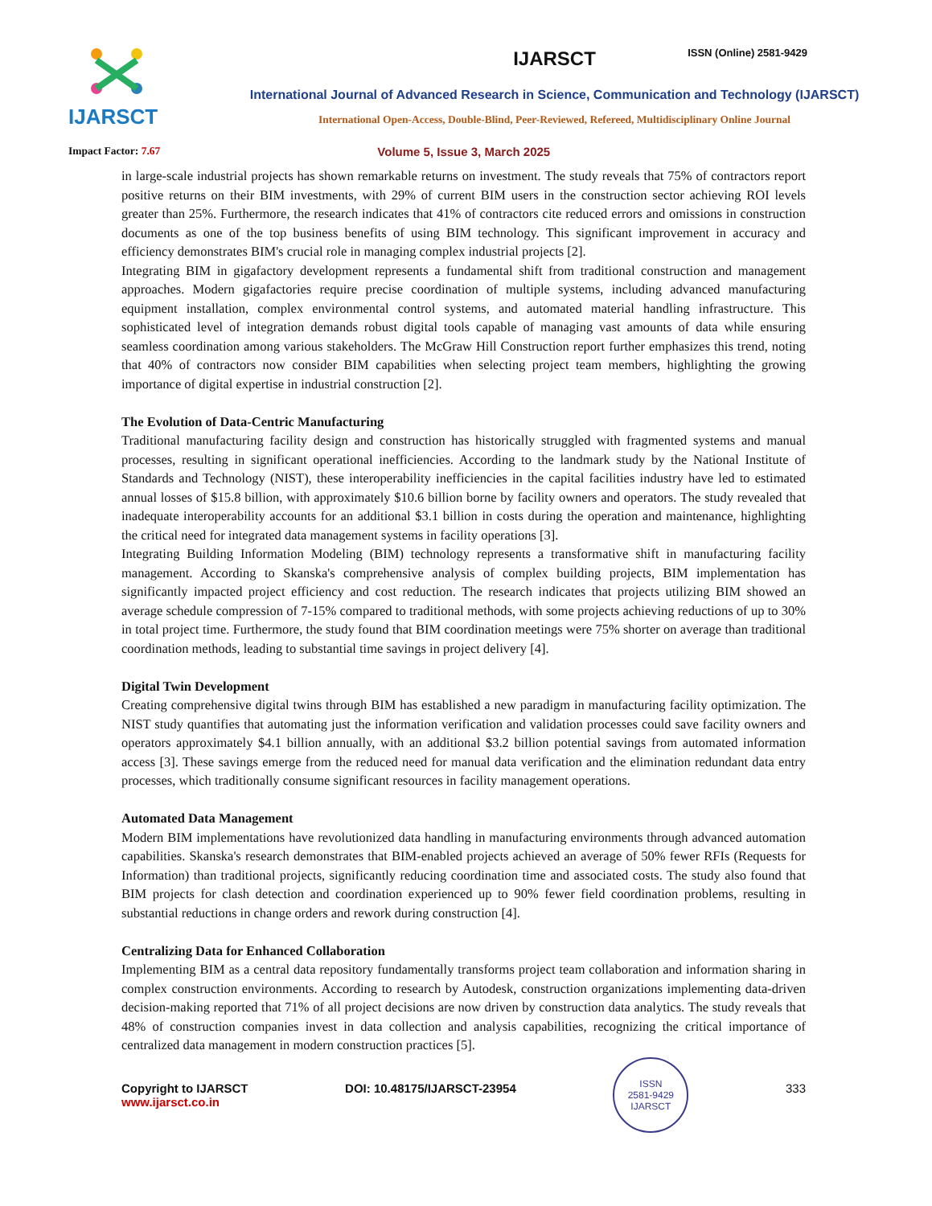ISSN (Online) 2581-9429
IJARSCT
IJARSCT
International Journal of Advanced Research in Science, Communication and Technology (IJARSCT)
International Open-Access, Double-Blind, Peer-Reviewed, Refereed, Multidisciplinary Online Journal
Impact Factor: 7.67 Volume 5, Issue 3, March 2025
in large-scale industrial projects has shown remarkable returns on investment. The study reveals that 75% of contractors report positive returns on their BIM investments, with 29% of current BIM users in the construction sector achieving ROI levels greater than 25%. Furthermore, the research indicates that 41% of contractors cite reduced errors and omissions in construction documents as one of the top business benefits of using BIM technology. This significant improvement in accuracy and efficiency demonstrates BIM's crucial role in managing complex industrial projects [2].
Integrating BIM in gigafactory development represents a fundamental shift from traditional construction and management approaches. Modern gigafactories require precise coordination of multiple systems, including advanced manufacturing equipment installation, complex environmental control systems, and automated material handling infrastructure. This sophisticated level of integration demands robust digital tools capable of managing vast amounts of data while ensuring seamless coordination among various stakeholders. The McGraw Hill Construction report further emphasizes this trend, noting that 40% of contractors now consider BIM capabilities when selecting project team members, highlighting the growing importance of digital expertise in industrial construction [2].
The Evolution of Data-Centric Manufacturing
Traditional manufacturing facility design and construction has historically struggled with fragmented systems and manual processes, resulting in significant operational inefficiencies. According to the landmark study by the National Institute of Standards and Technology (NIST), these interoperability inefficiencies in the capital facilities industry have led to estimated annual losses of $15.8 billion, with approximately $10.6 billion borne by facility owners and operators. The study revealed that inadequate interoperability accounts for an additional $3.1 billion in costs during the operation and maintenance, highlighting the critical need for integrated data management systems in facility operations [3].
Integrating Building Information Modeling (BIM) technology represents a transformative shift in manufacturing facility management. According to Skanska's comprehensive analysis of complex building projects, BIM implementation has significantly impacted project efficiency and cost reduction. The research indicates that projects utilizing BIM showed an average schedule compression of 7-15% compared to traditional methods, with some projects achieving reductions of up to 30% in total project time. Furthermore, the study found that BIM coordination meetings were 75% shorter on average than traditional coordination methods, leading to substantial time savings in project delivery [4].
Digital Twin Development
Creating comprehensive digital twins through BIM has established a new paradigm in manufacturing facility optimization. The NIST study quantifies that automating just the information verification and validation processes could save facility owners and operators approximately $4.1 billion annually, with an additional $3.2 billion potential savings from automated information access [3]. These savings emerge from the reduced need for manual data verification and the elimination redundant data entry processes, which traditionally consume significant resources in facility management operations.
Automated Data Management
Modern BIM implementations have revolutionized data handling in manufacturing environments through advanced automation capabilities. Skanska's research demonstrates that BIM-enabled projects achieved an average of 50% fewer RFIs (Requests for Information) than traditional projects, significantly reducing coordination time and associated costs. The study also found that BIM projects for clash detection and coordination experienced up to 90% fewer field coordination problems, resulting in substantial reductions in change orders and rework during construction [4].
Centralizing Data for Enhanced Collaboration
Implementing BIM as a central data repository fundamentally transforms project team collaboration and information sharing in complex construction environments. According to research by Autodesk, construction organizations implementing data-driven decision-making reported that 71% of all project decisions are now driven by construction data analytics. The study reveals that 48% of construction companies invest in data collection and analysis capabilities, recognizing the critical importance of centralized data management in modern construction practices [5].
Copyright to IJARSCT
www.ijarsct.co.in
DOI: 10.48175/IJARSCT-23954
ISSN
2581-9429
IJARSCT
333